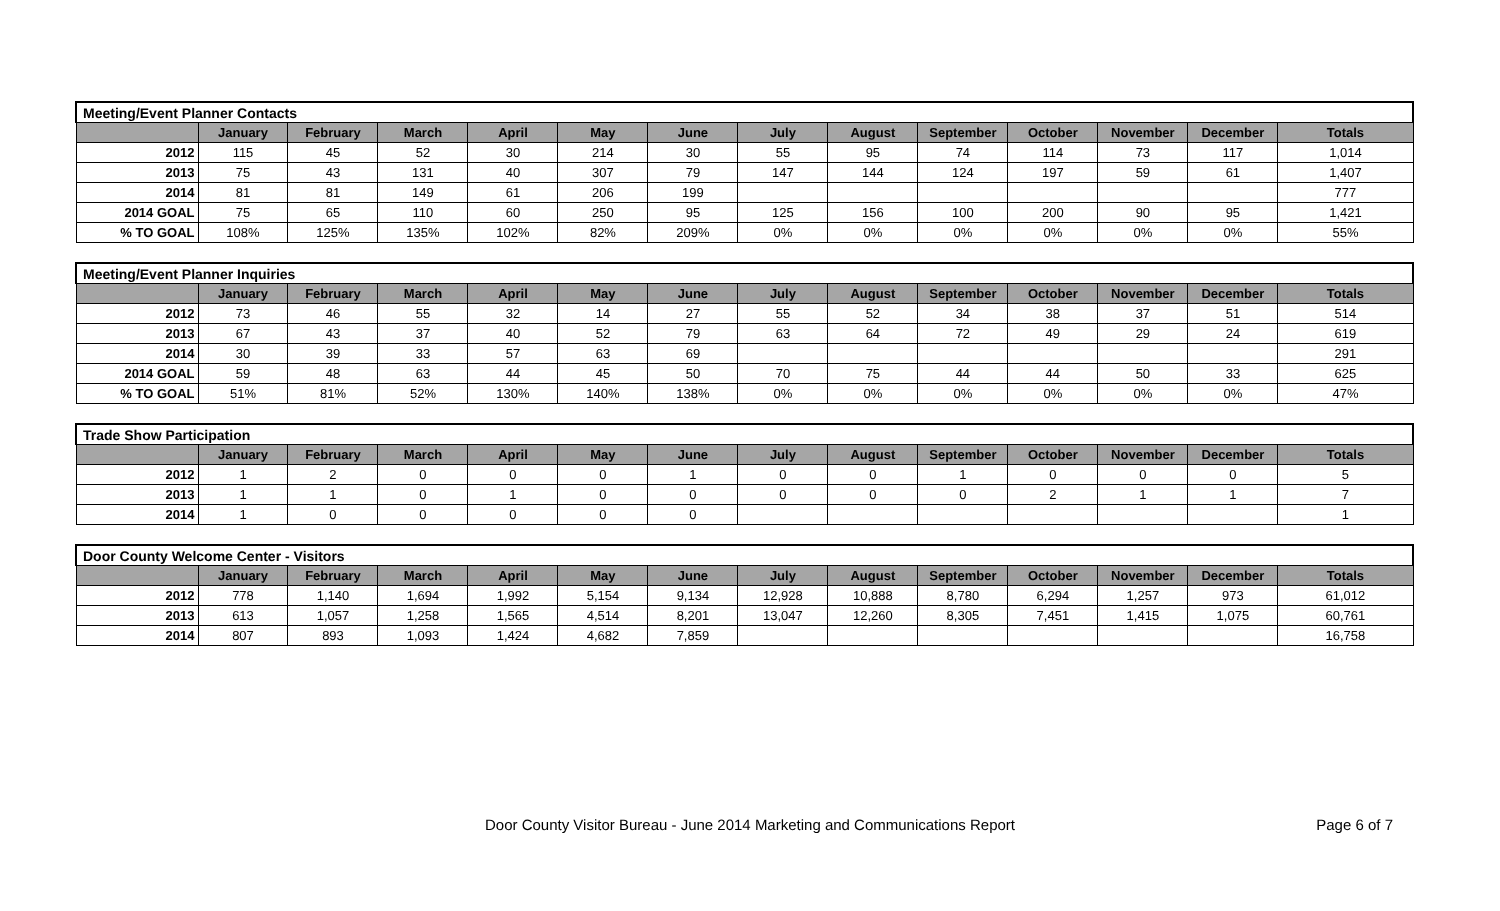| Meeting/Event Planner Contacts | | | | | | | | | | | | | |
| --- | --- | --- | --- | --- | --- | --- | --- | --- | --- | --- | --- | --- | --- |
| | January | February | March | April | May | June | July | August | September | October | November | December | Totals |
| 2012 | 115 | 45 | 52 | 30 | 214 | 30 | 55 | 95 | 74 | 114 | 73 | 117 | 1,014 |
| 2013 | 75 | 43 | 131 | 40 | 307 | 79 | 147 | 144 | 124 | 197 | 59 | 61 | 1,407 |
| 2014 | 81 | 81 | 149 | 61 | 206 | 199 | | | | | | | 777 |
| 2014 GOAL | 75 | 65 | 110 | 60 | 250 | 95 | 125 | 156 | 100 | 200 | 90 | 95 | 1,421 |
| % TO GOAL | 108% | 125% | 135% | 102% | 82% | 209% | 0% | 0% | 0% | 0% | 0% | 0% | 55% |
| Meeting/Event Planner Inquiries | | | | | | | | | | | | | |
| --- | --- | --- | --- | --- | --- | --- | --- | --- | --- | --- | --- | --- | --- |
| | January | February | March | April | May | June | July | August | September | October | November | December | Totals |
| 2012 | 73 | 46 | 55 | 32 | 14 | 27 | 55 | 52 | 34 | 38 | 37 | 51 | 514 |
| 2013 | 67 | 43 | 37 | 40 | 52 | 79 | 63 | 64 | 72 | 49 | 29 | 24 | 619 |
| 2014 | 30 | 39 | 33 | 57 | 63 | 69 | | | | | | | 291 |
| 2014 GOAL | 59 | 48 | 63 | 44 | 45 | 50 | 70 | 75 | 44 | 44 | 50 | 33 | 625 |
| % TO GOAL | 51% | 81% | 52% | 130% | 140% | 138% | 0% | 0% | 0% | 0% | 0% | 0% | 47% |
| Trade Show Participation | | | | | | | | | | | | | |
| --- | --- | --- | --- | --- | --- | --- | --- | --- | --- | --- | --- | --- | --- |
| | January | February | March | April | May | June | July | August | September | October | November | December | Totals |
| 2012 | 1 | 2 | 0 | 0 | 0 | 1 | 0 | 0 | 1 | 0 | 0 | 0 | 5 |
| 2013 | 1 | 1 | 0 | 1 | 0 | 0 | 0 | 0 | 0 | 2 | 1 | 1 | 7 |
| 2014 | 1 | 0 | 0 | 0 | 0 | 0 | | | | | | | 1 |
| Door County Welcome Center - Visitors | | | | | | | | | | | | | |
| --- | --- | --- | --- | --- | --- | --- | --- | --- | --- | --- | --- | --- | --- |
| | January | February | March | April | May | June | July | August | September | October | November | December | Totals |
| 2012 | 778 | 1,140 | 1,694 | 1,992 | 5,154 | 9,134 | 12,928 | 10,888 | 8,780 | 6,294 | 1,257 | 973 | 61,012 |
| 2013 | 613 | 1,057 | 1,258 | 1,565 | 4,514 | 8,201 | 13,047 | 12,260 | 8,305 | 7,451 | 1,415 | 1,075 | 60,761 |
| 2014 | 807 | 893 | 1,093 | 1,424 | 4,682 | 7,859 | | | | | | | 16,758 |
Door County Visitor Bureau - June 2014 Marketing and Communications Report
Page 6 of 7